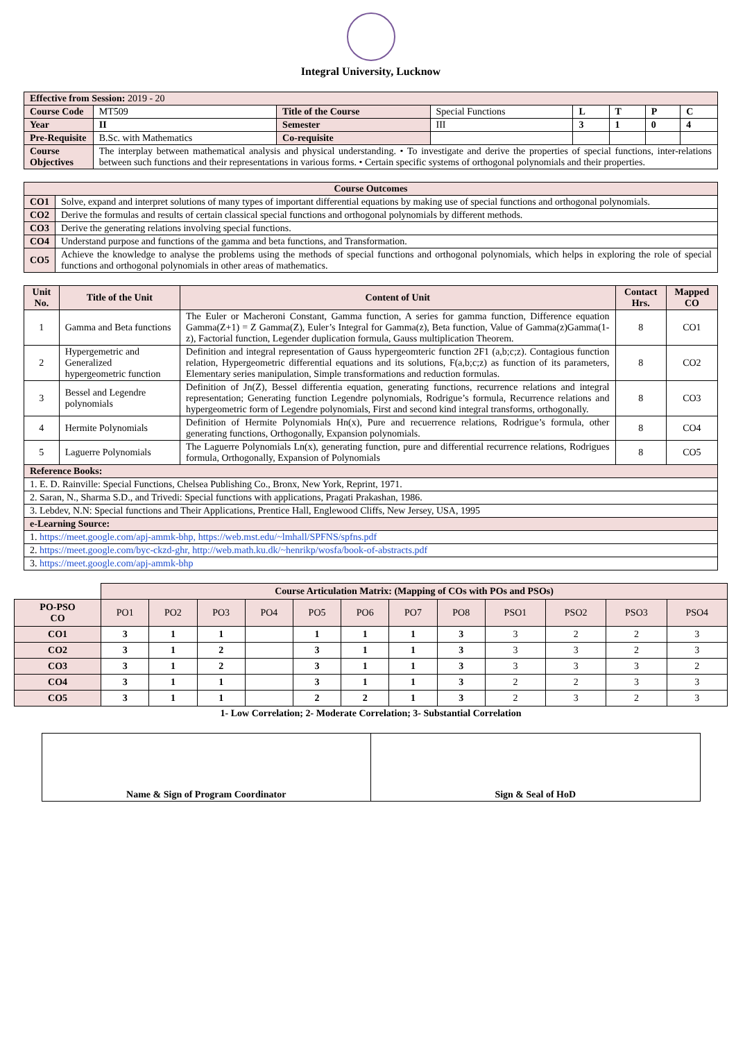Integral University, Lucknow
| Effective from Session: 2019 - 20 | | | | | | | |
| Course Code | MT509 | Title of the Course | Special Functions | L | T | P | C |
| Year | II | Semester | III | 3 | 1 | 0 | 4 |
| Pre-Requisite | B.Sc. with Mathematics | Co-requisite | | | | | |
| Course Objectives | The interplay between mathematical analysis and physical understanding. • To investigate and derive the properties of special functions, inter-relations between such functions and their representations in various forms. • Certain specific systems of orthogonal polynomials and their properties. | | | | | | |
| Course Outcomes | |
| --- | --- |
| CO1 | Solve, expand and interpret solutions of many types of important differential equations by making use of special functions and orthogonal polynomials. |
| CO2 | Derive the formulas and results of certain classical special functions and orthogonal polynomials by different methods. |
| CO3 | Derive the generating relations involving special functions. |
| CO4 | Understand purpose and functions of the gamma and beta functions, and Transformation. |
| CO5 | Achieve the knowledge to analyse the problems using the methods of special functions and orthogonal polynomials, which helps in exploring the role of special functions and orthogonal polynomials in other areas of mathematics. |
| Unit No. | Title of the Unit | Content of Unit | Contact Hrs. | Mapped CO |
| --- | --- | --- | --- | --- |
| 1 | Gamma and Beta functions | The Euler or Macheroni Constant, Gamma function, A series for gamma function, Difference equation Gamma(Z+1) = Z Gamma(Z), Euler’s Integral for Gamma(z), Beta function, Value of Gamma(z)Gamma(1-z), Factorial function, Legender duplication formula, Gauss multiplication Theorem. | 8 | CO1 |
| 2 | Hypergemetric and Generalized hypergeometric function | Definition and integral representation of Gauss hypergeomteric function 2F1 (a,b;c;z). Contagious function relation, Hypergeometric differential equations and its solutions, F(a,b;c;z) as function of its parameters, Elementary series manipulation, Simple transformations and reduction formulas. | 8 | CO2 |
| 3 | Bessel and Legendre polynomials | Definition of Jn(Z), Bessel differentia equation, generating functions, recurrence relations and integral representation; Generating function Legendre polynomials, Rodrigue’s formula, Recurrence relations and hypergeometric form of Legendre polynomials, First and second kind integral transforms, orthogonally. | 8 | CO3 |
| 4 | Hermite Polynomials | Definition of Hermite Polynomials Hn(x), Pure and recuerrence relations, Rodrigue’s formula, other generating functions, Orthogonally, Expansion polynomials. | 8 | CO4 |
| 5 | Laguerre Polynomials | The Laguerre Polynomials Ln(x), generating function, pure and differential recurrence relations, Rodrigues formula, Orthogonally, Expansion of Polynomials | 8 | CO5 |
| Reference Books: | | | | |
| 1. E. D. Rainville: Special Functions, Chelsea Publishing Co., Bronx, New York, Reprint, 1971. | | | | |
| 2. Saran, N., Sharma S.D., and Trivedi: Special functions with applications, Pragati Prakashan, 1986. | | | | |
| 3. Lebdev, N.N: Special functions and Their Applications, Prentice Hall, Englewood Cliffs, New Jersey, USA, 1995 | | | | |
| e-Learning Source: | | | | |
| 1. https://meet.google.com/apj-ammk-bhp, https://web.mst.edu/~lmhall/SPFNS/spfns.pdf | | | | |
| 2. https://meet.google.com/byc-ckzd-ghr, http://web.math.ku.dk/~henrikp/wosfa/book-of-abstracts.pdf | | | | |
| 3. https://meet.google.com/apj-ammk-bhp | | | | |
| | Course Articulation Matrix: (Mapping of COs with POs and PSOs) | | | | | | | | | | | |
| PO-PSO CO | PO1 | PO2 | PO3 | PO4 | PO5 | PO6 | PO7 | PO8 | PSO1 | PSO2 | PSO3 | PSO4 |
| CO1 | 3 | 1 | 1 | | 1 | 1 | 1 | 3 | 3 | 2 | 2 | 3 |
| CO2 | 3 | 1 | 2 | | 3 | 1 | 1 | 3 | 3 | 3 | 2 | 3 |
| CO3 | 3 | 1 | 2 | | 3 | 1 | 1 | 3 | 3 | 3 | 3 | 2 |
| CO4 | 3 | 1 | 1 | | 3 | 1 | 1 | 3 | 2 | 2 | 3 | 3 |
| CO5 | 3 | 1 | 1 | | 2 | 2 | 1 | 3 | 2 | 3 | 2 | 3 |
1- Low Correlation; 2- Moderate Correlation; 3- Substantial Correlation
| Name & Sign of Program Coordinator | Sign & Seal of HoD |